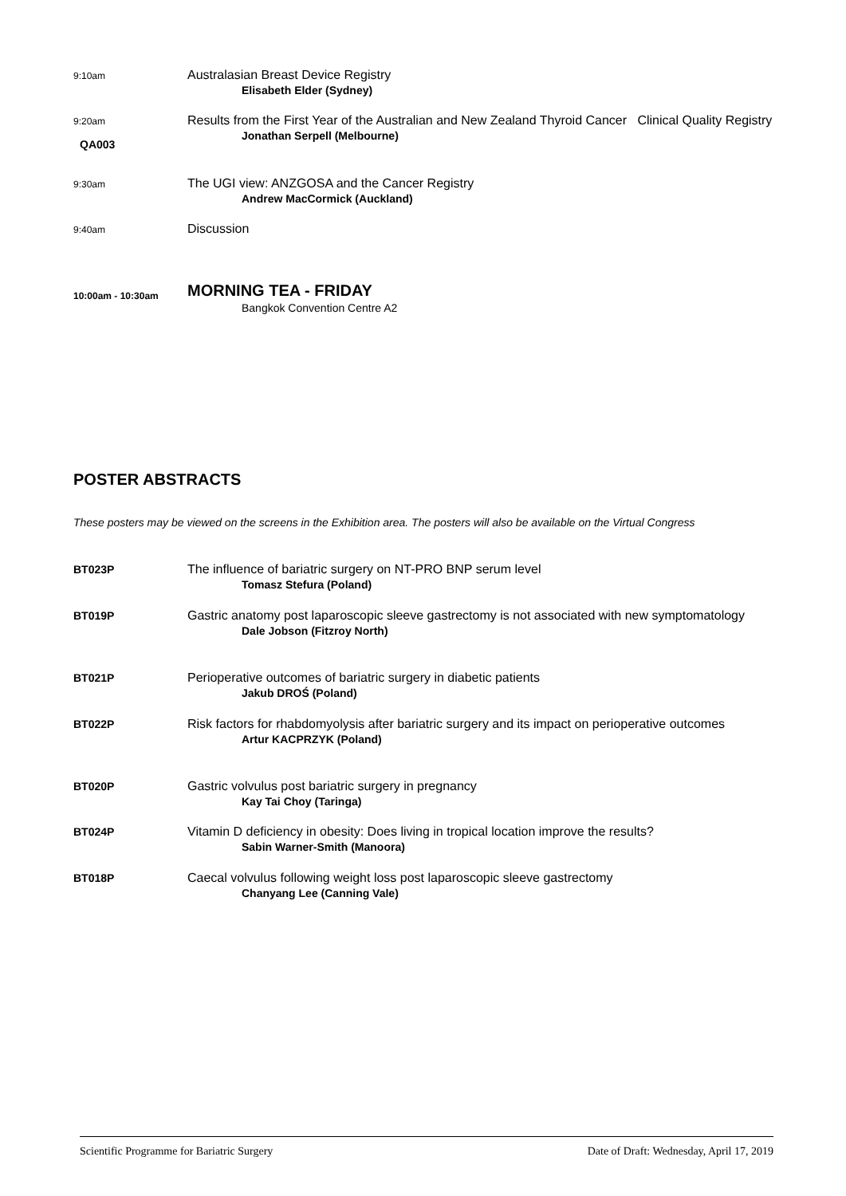9:10am
Australasian Breast Device Registry
Elisabeth Elder (Sydney)
9:20am
QA003
Results from the First Year of the Australian and New Zealand Thyroid Cancer Clinical Quality Registry
Jonathan Serpell (Melbourne)
9:30am
The UGI view: ANZGOSA and the Cancer Registry
Andrew MacCormick (Auckland)
9:40am
Discussion
10:00am - 10:30am
MORNING TEA - FRIDAY
Bangkok Convention Centre A2
POSTER ABSTRACTS
These posters may be viewed on the screens in the Exhibition area. The posters will also be available on the Virtual Congress
BT023P
The influence of bariatric surgery on NT-PRO BNP serum level
Tomasz Stefura (Poland)
BT019P
Gastric anatomy post laparoscopic sleeve gastrectomy is not associated with new symptomatology
Dale Jobson (Fitzroy North)
BT021P
Perioperative outcomes of bariatric surgery in diabetic patients
Jakub DROŚ (Poland)
BT022P
Risk factors for rhabdomyolysis after bariatric surgery and its impact on perioperative outcomes
Artur KACPRZYK (Poland)
BT020P
Gastric volvulus post bariatric surgery in pregnancy
Kay Tai Choy (Taringa)
BT024P
Vitamin D deficiency in obesity: Does living in tropical location improve the results?
Sabin Warner-Smith (Manoora)
BT018P
Caecal volvulus following weight loss post laparoscopic sleeve gastrectomy
Chanyang Lee (Canning Vale)
Scientific Programme for Bariatric Surgery Date of Draft: Wednesday, April 17, 2019